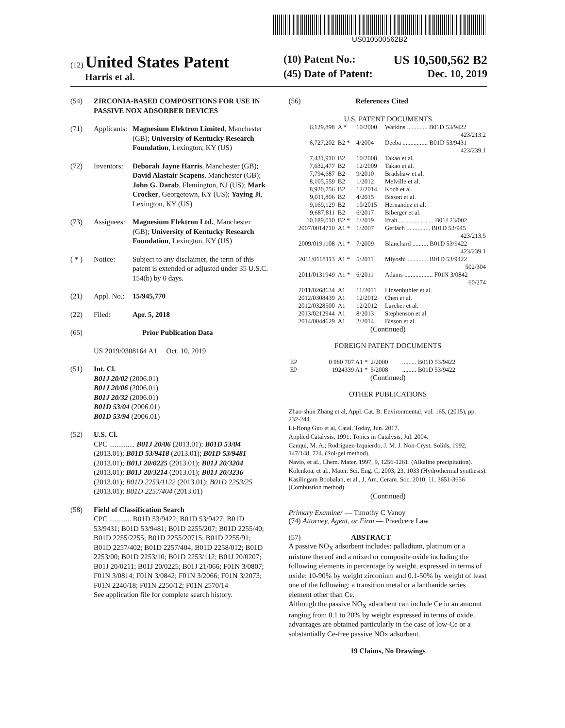US010500562B2
(12) United States Patent
Harris et al.
(10) Patent No.: US 10,500,562 B2
(45) Date of Patent: Dec. 10, 2019
(54) ZIRCONIA-BASED COMPOSITIONS FOR USE IN PASSIVE NOX ADSORBER DEVICES
(71) Applicants: Magnesium Elektron Limited, Manchester (GB); University of Kentucky Research Foundation, Lexington, KY (US)
(72) Inventors: Deborah Jayne Harris, Manchester (GB); David Alastair Scapens, Manchester (GB); John G. Darab, Flemington, NJ (US); Mark Crocker, Georgetown, KY (US); Yaying Ji, Lexington, KY (US)
(73) Assignees: Magnesium Elektron Ltd., Manchester (GB); University of Kentucky Research Foundation, Lexington, KY (US)
( * ) Notice: Subject to any disclaimer, the term of this patent is extended or adjusted under 35 U.S.C. 154(b) by 0 days.
(21) Appl. No.: 15/945,770
(22) Filed: Apr. 5, 2018
(65) Prior Publication Data
US 2019/0308164 A1 Oct. 10, 2019
(51) Int. Cl.
B01J 20/02 (2006.01)
B01J 20/06 (2006.01)
B01J 20/32 (2006.01)
B01D 53/04 (2006.01)
B01D 53/94 (2006.01)
(52) U.S. Cl.
CPC .............. B01J 20/06 (2013.01); B01D 53/04 (2013.01); B01D 53/9418 (2013.01); B01D 53/9481 (2013.01); B01J 20/0225 (2013.01); B01J 20/3204 (2013.01); B01J 20/3214 (2013.01); B01J 20/3236 (2013.01); B01D 2253/1122 (2013.01); B01D 2253/25 (2013.01); B01D 2257/404 (2013.01)
(58) Field of Classification Search
CPC ............ B01D 53/9422; B01D 53/9427; B01D 53/9431; B01D 53/9481; B01D 2255/207; B01D 2255/40; B01D 2255/2255; B01D 2255/20715; B01D 2255/91; B01D 2257/402; B01D 2257/404; B01D 2258/012; B01D 2253/00; B01D 2253/10; B01D 2253/112; B01J 20/0207; B01J 20/0211; B01J 20/0225; B01J 21/066; F01N 3/0807; F01N 3/0814; F01N 3/0842; F01N 3/2066; F01N 3/2073; F01N 2240/18; F01N 2250/12; F01N 2570/14
See application file for complete search history.
(56) References Cited
U.S. PATENT DOCUMENTS
| 6,129,898 | A * | 10/2000 | Watkins ............. B01D 53/9422 423/213.2 |
| 6,727,202 | B2 * | 4/2004 | Deeba ................ B01D 53/9431 423/239.1 |
| 7,431,910 | B2 | 10/2008 | Takao et al. |
| 7,632,477 | B2 | 12/2009 | Takao et al. |
| 7,794,687 | B2 | 9/2010 | Bradshaw et al. |
| 8,105,559 | B2 | 1/2012 | Melville et al. |
| 8,920,756 | B2 | 12/2014 | Koch et al. |
| 9,011,806 | B2 | 4/2015 | Bisson et al. |
| 9,169,129 | B2 | 10/2015 | Hernandez et al. |
| 9,687,811 | B2 | 6/2017 | Biberger et al. |
| 10,189,010 | B2 * | 1/2019 | Ifrah ...................... B01J 23/002 |
| 2007/0014710 | A1 * | 1/2007 | Gerlach ............... B01D 53/945 423/213.5 |
| 2009/0191108 | A1 * | 7/2009 | Blanchard .......... B01D 53/9422 423/239.1 |
| 2011/0118113 | A1 * | 5/2011 | Miyoshi ............. B01D 53/9422 502/304 |
| 2011/0131949 | A1 * | 6/2011 | Adams .................. F01N 3/0842 60/274 |
| 2011/0268634 | A1 | 11/2011 | Linsenbuhler et al. |
| 2012/0308439 | A1 | 12/2012 | Chen et al. |
| 2012/0328500 | A1 | 12/2012 | Larcher et al. |
| 2013/0212944 | A1 | 8/2013 | Stephenson et al. |
| 2014/0044629 | A1 | 2/2014 | Bisson et al. |
(Continued)
FOREIGN PATENT DOCUMENTS
| EP | 0 980 707 A1 * | 2/2000 | ......... B01D 53/9422 |
| EP | 1924339 A1 * | 5/2008 | ......... B01D 53/9422 |
(Continued)
OTHER PUBLICATIONS
Zhao-shun Zhang et al, Appl. Cat. B: Environmental, vol. 165, (2015), pp. 232-244.
Li-Hong Guo et al, Catal. Today, Jun. 2017.
Applied Catalysis, 1991; Topics in Catalysis, Jul. 2004.
Cauqui, M. A.; Rodriguez-Izquierdo, J. M. J. Non-Cryst. Solids, 1992, 147/148, 724. (Sol-gel method).
Navio, et al., Chem. Mater. 1997, 9, 1256-1261. (Alkaline precipitation).
Kolenkoa, et al., Mater. Sci. Eng. C, 2003, 23, 1033 (Hydrothermal synthesis).
Kasilingam Boobalan, et al., J. Am. Ceram. Soc. 2010, 11, 3651-3656 (Combustion method).
(Continued)
Primary Examiner — Timothy C Vanoy
(74) Attorney, Agent, or Firm — Praedcere Law
(57) ABSTRACT
A passive NO<sub>X</sub> adsorbent includes: palladium, platinum or a mixture thereof and a mixed or composite oxide including the following elements in percentage by weight, expressed in terms of oxide: 10-90% by weight zirconium and 0.1-50% by weight of least one of the following: a transition metal or a lanthanide series element other than Ce.
Although the passive NO<sub>X</sub> adsorbent can include Ce in an amount ranging from 0.1 to 20% by weight expressed in terms of oxide, advantages are obtained particularly in the case of low-Ce or a substantially Ce-free passive NOx adsorbent.
19 Claims, No Drawings